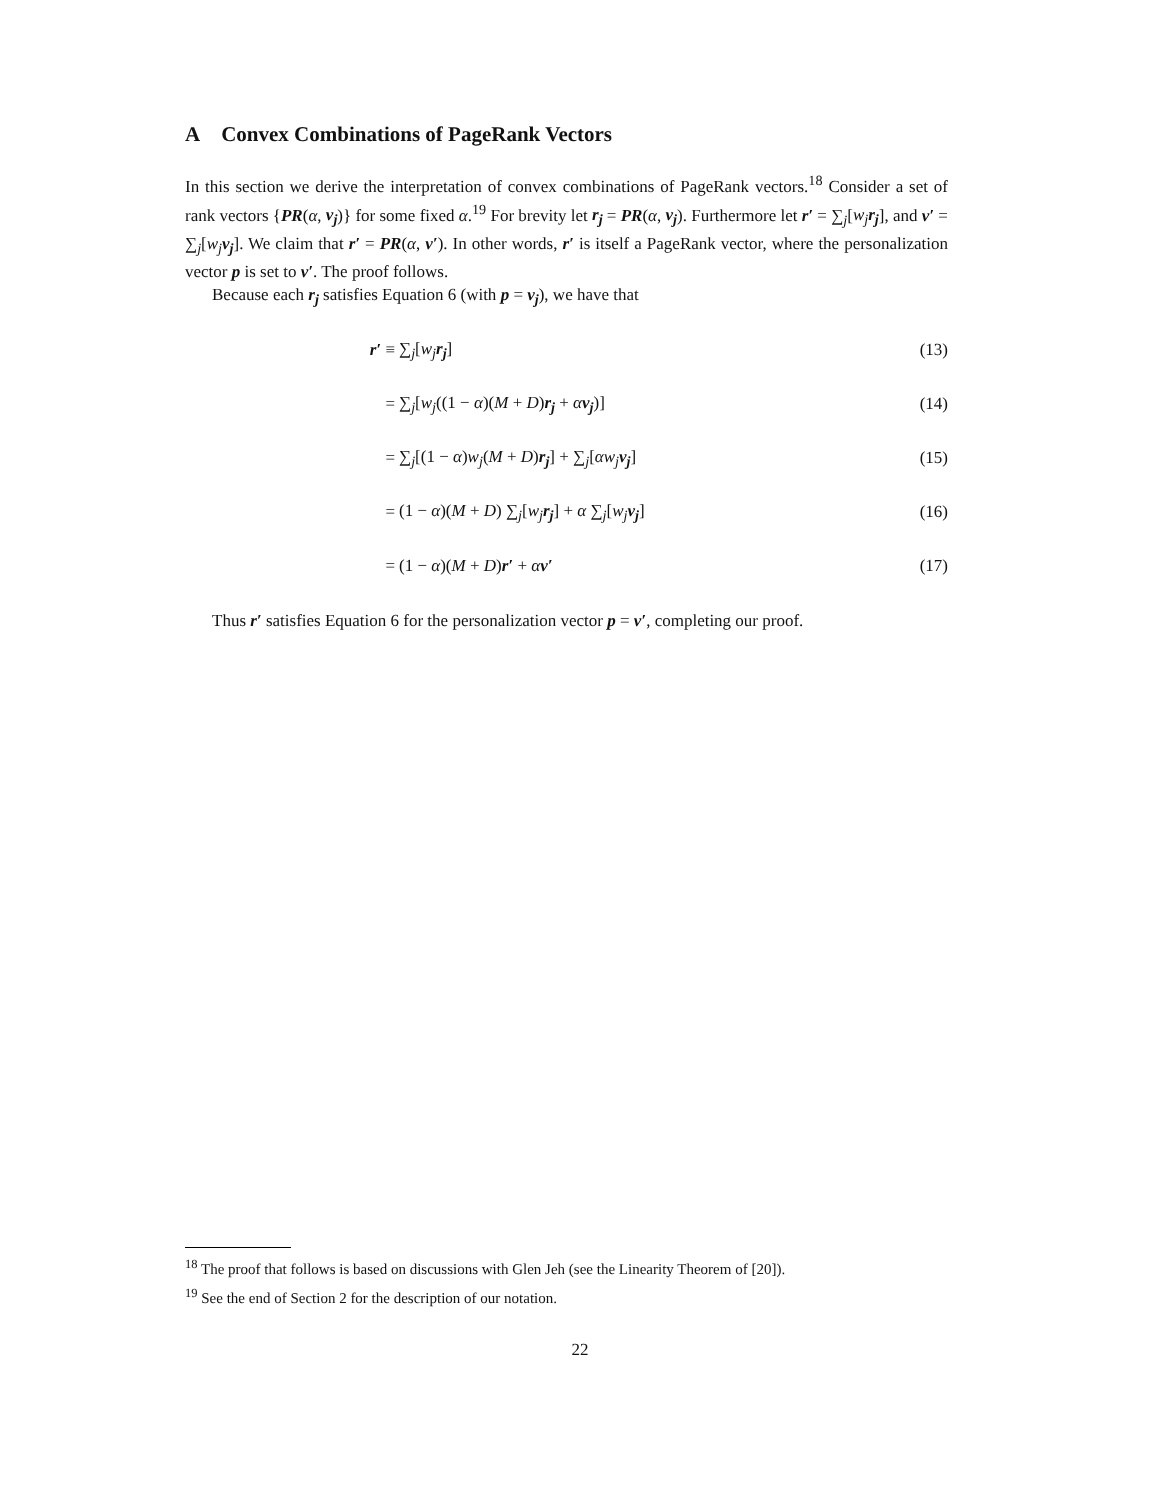A Convex Combinations of PageRank Vectors
In this section we derive the interpretation of convex combinations of PageRank vectors.<sup>18</sup> Consider a set of rank vectors {PR(α, v<sub>j</sub>)} for some fixed α.<sup>19</sup> For brevity let r<sub>j</sub> = PR(α, v<sub>j</sub>). Furthermore let r′ = ∑<sub>j</sub>[w<sub>j</sub> r<sub>j</sub>], and v′ = ∑<sub>j</sub>[w<sub>j</sub> v<sub>j</sub>]. We claim that r′ = PR(α, v′). In other words, r′ is itself a PageRank vector, where the personalization vector p is set to v′. The proof follows.
Because each r<sub>j</sub> satisfies Equation 6 (with p = v<sub>j</sub>), we have that
| r′ ≡ | ∑<sub>j</sub>[ w<sub>j</sub> r<sub>j</sub> ] | (13) |
| = | ∑<sub>j</sub>[ w<sub>j</sub> ((1 − α )( M + D ) r<sub>j</sub> + α v<sub>j</sub> )] | (14) |
| = | ∑<sub>j</sub>[(1 − α ) w<sub>j</sub> ( M + D ) r<sub>j</sub> ] + ∑<sub>j</sub>[ αw<sub>j</sub> v<sub>j</sub> ] | (15) |
| = | (1 − α )( M + D ) ∑<sub>j</sub>[ w<sub>j</sub> r<sub>j</sub> ] + α ∑<sub>j</sub>[ w<sub>j</sub> v<sub>j</sub> ] | (16) |
| = | (1 − α )( M + D ) r′ + α v′ | (17) |
Thus r′ satisfies Equation 6 for the personalization vector p = v′, completing our proof.
<sup>18</sup> The proof that follows is based on discussions with Glen Jeh (see the Linearity Theorem of [20]).
<sup>19</sup> See the end of Section 2 for the description of our notation.
22